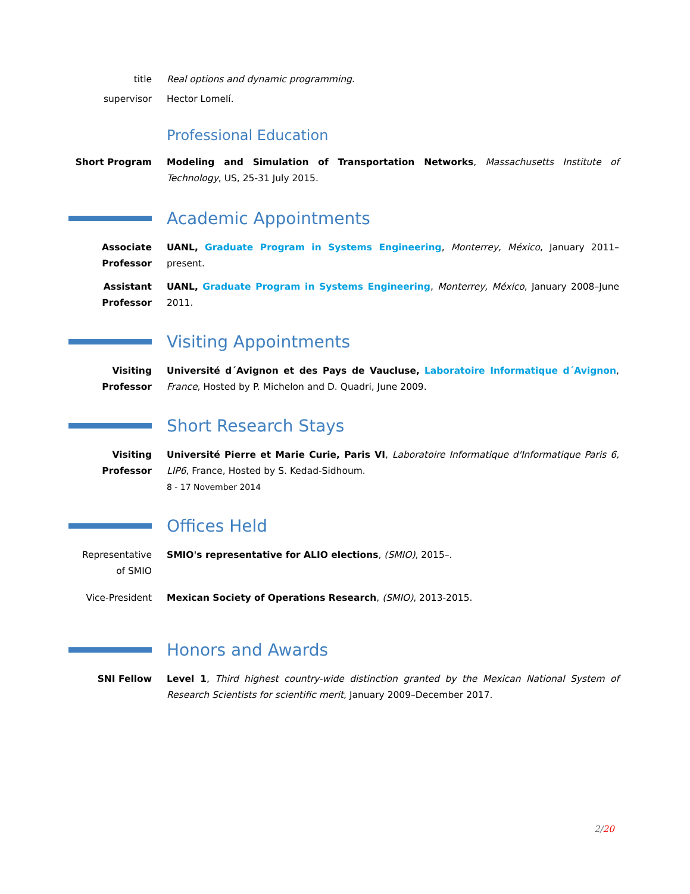title Real options and dynamic programming.
supervisor Hector Lomelí.
Professional Education
Short Program Modeling and Simulation of Transportation Networks, Massachusetts Institute of Technology, US, 25-31 July 2015.
Academic Appointments
Associate
Professor
UANL, Graduate Program in Systems Engineering, Monterrey, México, January 2011–present.
Assistant
Professor
UANL, Graduate Program in Systems Engineering, Monterrey, México, January 2008–June 2011.
Visiting Appointments
Visiting
Professor
Université d´Avignon et des Pays de Vaucluse, Laboratoire Informatique d´Avignon, France, Hosted by P. Michelon and D. Quadri, June 2009.
Short Research Stays
Visiting
Professor
Université Pierre et Marie Curie, Paris VI, Laboratoire Informatique d'Informatique Paris 6, LIP6, France, Hosted by S. Kedad-Sidhoum.
8 - 17 November 2014
Offices Held
Representative
of SMIO
SMIO's representative for ALIO elections, (SMIO), 2015–.
Vice-President Mexican Society of Operations Research, (SMIO), 2013-2015.
Honors and Awards
SNI Fellow Level 1, Third highest country-wide distinction granted by the Mexican National System of Research Scientists for scientific merit, January 2009–December 2017.
2/20